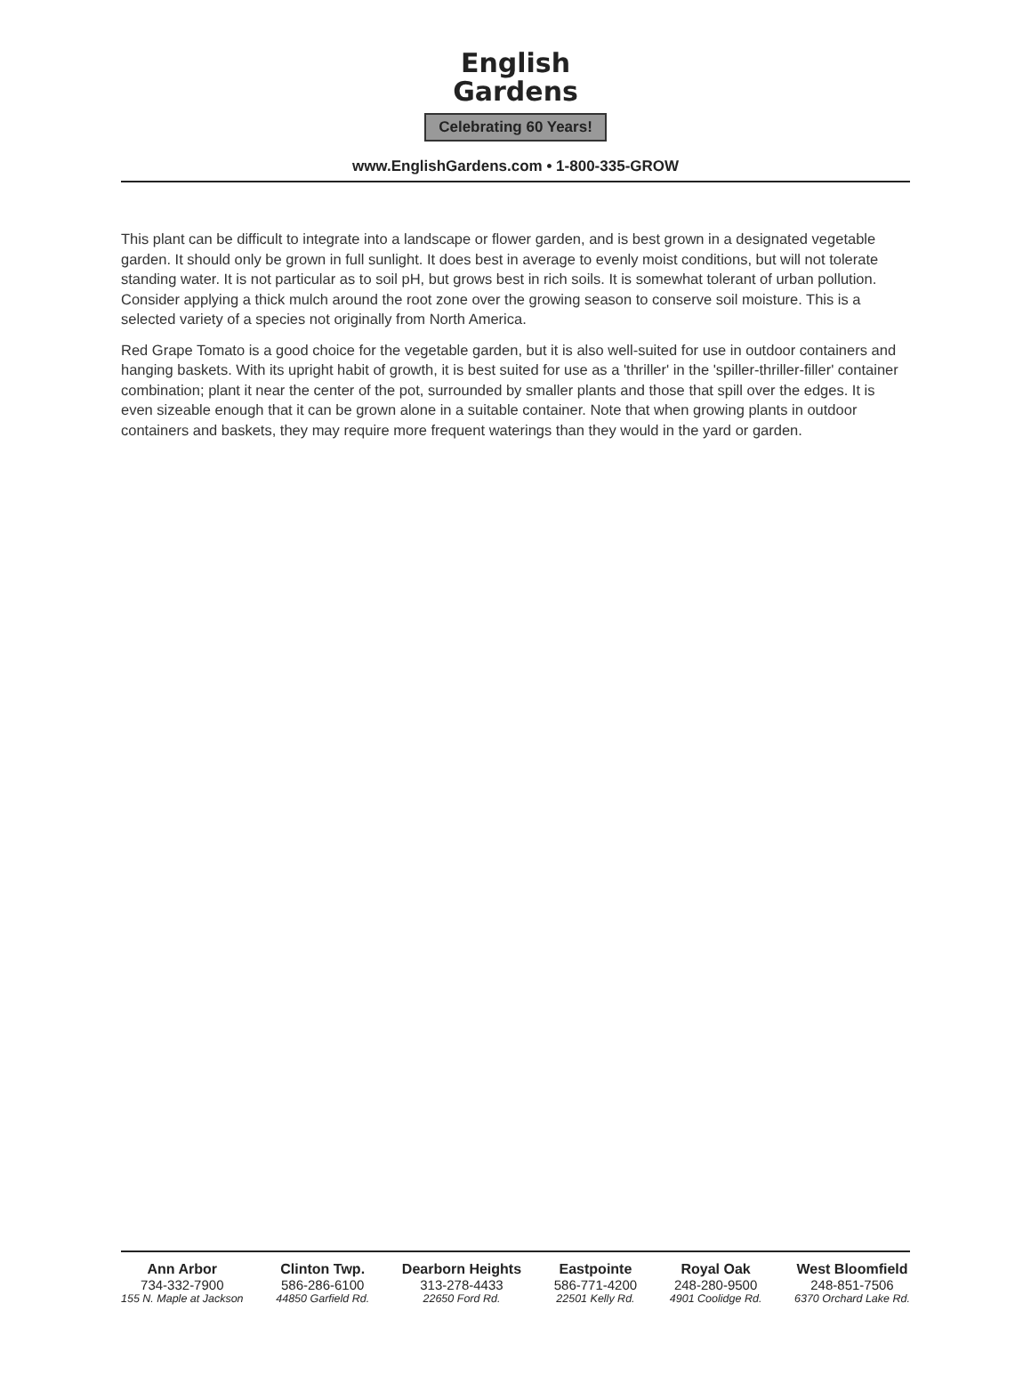English
Gardens
Celebrating 60 Years!
www.EnglishGardens.com • 1-800-335-GROW
This plant can be difficult to integrate into a landscape or flower garden, and is best grown in a designated vegetable garden. It should only be grown in full sunlight. It does best in average to evenly moist conditions, but will not tolerate standing water. It is not particular as to soil pH, but grows best in rich soils. It is somewhat tolerant of urban pollution. Consider applying a thick mulch around the root zone over the growing season to conserve soil moisture. This is a selected variety of a species not originally from North America.
Red Grape Tomato is a good choice for the vegetable garden, but it is also well-suited for use in outdoor containers and hanging baskets. With its upright habit of growth, it is best suited for use as a 'thriller' in the 'spiller-thriller-filler' container combination; plant it near the center of the pot, surrounded by smaller plants and those that spill over the edges. It is even sizeable enough that it can be grown alone in a suitable container. Note that when growing plants in outdoor containers and baskets, they may require more frequent waterings than they would in the yard or garden.
Ann Arbor
734-332-7900
155 N. Maple at Jackson
Clinton Twp.
586-286-6100
44850 Garfield Rd.
Dearborn Heights
313-278-4433
22650 Ford Rd.
Eastpointe
586-771-4200
22501 Kelly Rd.
Royal Oak
248-280-9500
4901 Coolidge Rd.
West Bloomfield
248-851-7506
6370 Orchard Lake Rd.